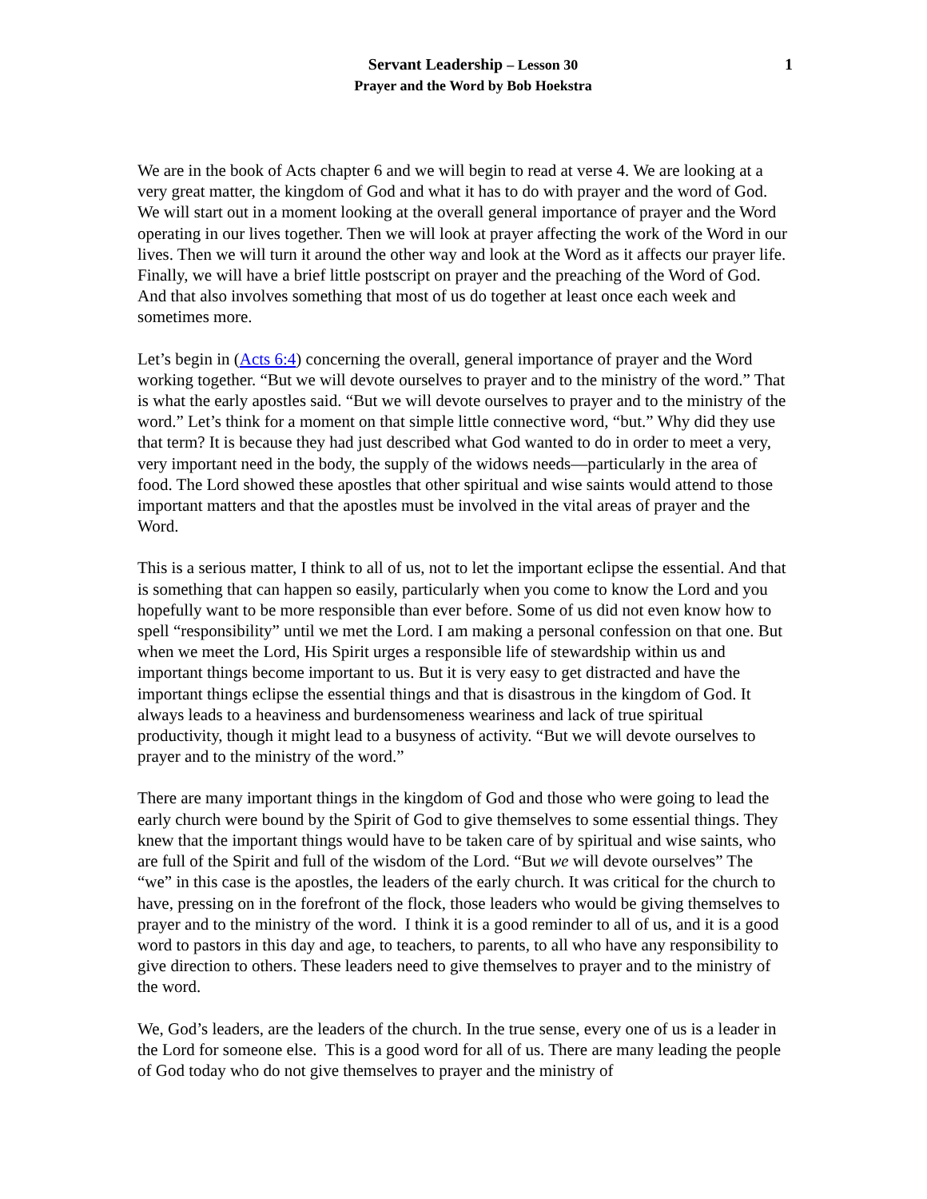Servant Leadership – Lesson 30
Prayer and the Word by Bob Hoekstra
1
We are in the book of Acts chapter 6 and we will begin to read at verse 4. We are looking at a very great matter, the kingdom of God and what it has to do with prayer and the word of God. We will start out in a moment looking at the overall general importance of prayer and the Word operating in our lives together. Then we will look at prayer affecting the work of the Word in our lives. Then we will turn it around the other way and look at the Word as it affects our prayer life. Finally, we will have a brief little postscript on prayer and the preaching of the Word of God. And that also involves something that most of us do together at least once each week and sometimes more.
Let’s begin in (Acts 6:4) concerning the overall, general importance of prayer and the Word working together. “But we will devote ourselves to prayer and to the ministry of the word.” That is what the early apostles said. “But we will devote ourselves to prayer and to the ministry of the word.” Let’s think for a moment on that simple little connective word, “but.” Why did they use that term? It is because they had just described what God wanted to do in order to meet a very, very important need in the body, the supply of the widows needs—particularly in the area of food. The Lord showed these apostles that other spiritual and wise saints would attend to those important matters and that the apostles must be involved in the vital areas of prayer and the Word.
This is a serious matter, I think to all of us, not to let the important eclipse the essential. And that is something that can happen so easily, particularly when you come to know the Lord and you hopefully want to be more responsible than ever before. Some of us did not even know how to spell “responsibility” until we met the Lord. I am making a personal confession on that one. But when we meet the Lord, His Spirit urges a responsible life of stewardship within us and important things become important to us. But it is very easy to get distracted and have the important things eclipse the essential things and that is disastrous in the kingdom of God. It always leads to a heaviness and burdensomeness weariness and lack of true spiritual productivity, though it might lead to a busyness of activity. “But we will devote ourselves to prayer and to the ministry of the word.”
There are many important things in the kingdom of God and those who were going to lead the early church were bound by the Spirit of God to give themselves to some essential things. They knew that the important things would have to be taken care of by spiritual and wise saints, who are full of the Spirit and full of the wisdom of the Lord. “But we will devote ourselves” The “we” in this case is the apostles, the leaders of the early church. It was critical for the church to have, pressing on in the forefront of the flock, those leaders who would be giving themselves to prayer and to the ministry of the word. I think it is a good reminder to all of us, and it is a good word to pastors in this day and age, to teachers, to parents, to all who have any responsibility to give direction to others. These leaders need to give themselves to prayer and to the ministry of the word.
We, God’s leaders, are the leaders of the church. In the true sense, every one of us is a leader in the Lord for someone else. This is a good word for all of us. There are many leading the people of God today who do not give themselves to prayer and the ministry of